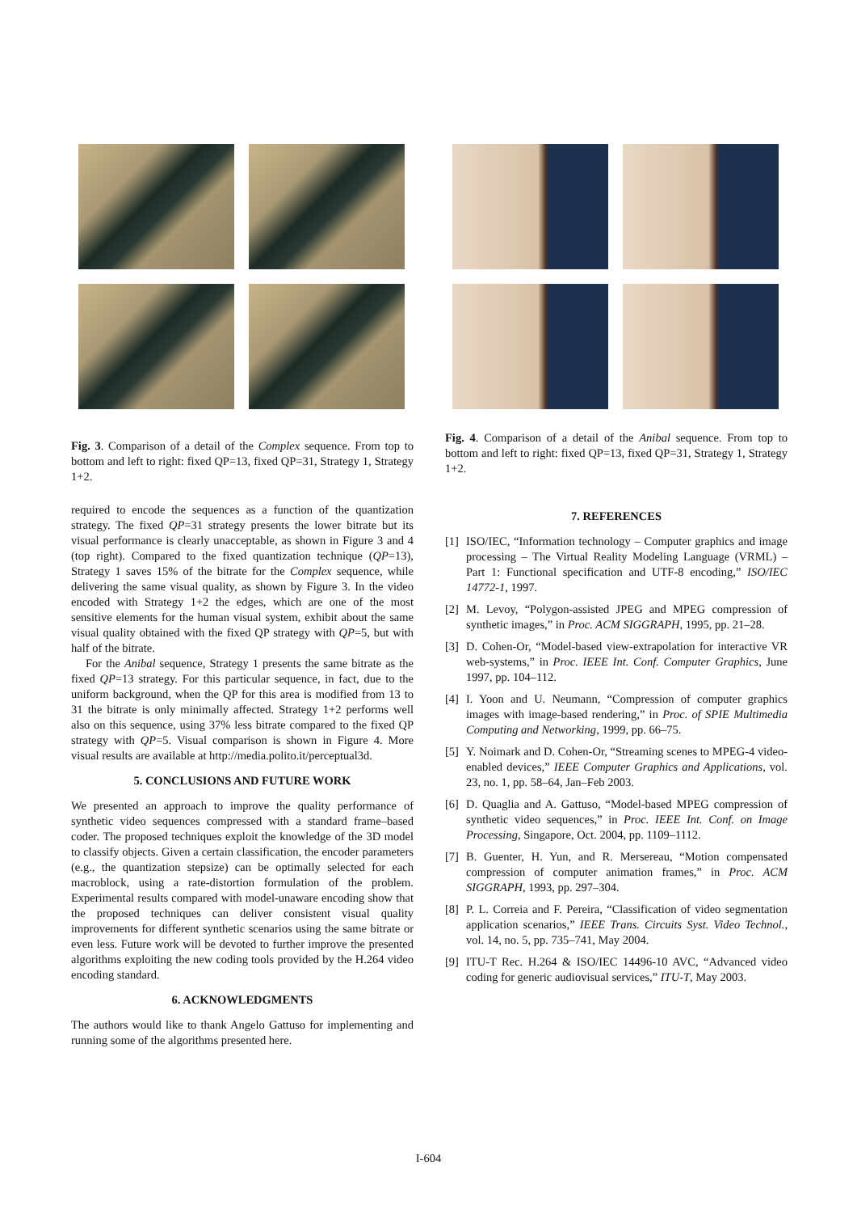Fig. 3. Comparison of a detail of the Complex sequence. From top to bottom and left to right: fixed QP=13, fixed QP=31, Strategy 1, Strategy 1+2.
required to encode the sequences as a function of the quantization strategy. The fixed QP=31 strategy presents the lower bitrate but its visual performance is clearly unacceptable, as shown in Figure 3 and 4 (top right). Compared to the fixed quantization technique (QP=13), Strategy 1 saves 15% of the bitrate for the Complex sequence, while delivering the same visual quality, as shown by Figure 3. In the video encoded with Strategy 1+2 the edges, which are one of the most sensitive elements for the human visual system, exhibit about the same visual quality obtained with the fixed QP strategy with QP=5, but with half of the bitrate.
For the Anibal sequence, Strategy 1 presents the same bitrate as the fixed QP=13 strategy. For this particular sequence, in fact, due to the uniform background, when the QP for this area is modified from 13 to 31 the bitrate is only minimally affected. Strategy 1+2 performs well also on this sequence, using 37% less bitrate compared to the fixed QP strategy with QP=5. Visual comparison is shown in Figure 4. More visual results are available at http://media.polito.it/perceptual3d.
5. CONCLUSIONS AND FUTURE WORK
We presented an approach to improve the quality performance of synthetic video sequences compressed with a standard frame–based coder. The proposed techniques exploit the knowledge of the 3D model to classify objects. Given a certain classification, the encoder parameters (e.g., the quantization stepsize) can be optimally selected for each macroblock, using a rate-distortion formulation of the problem. Experimental results compared with model-unaware encoding show that the proposed techniques can deliver consistent visual quality improvements for different synthetic scenarios using the same bitrate or even less. Future work will be devoted to further improve the presented algorithms exploiting the new coding tools provided by the H.264 video encoding standard.
6. ACKNOWLEDGMENTS
The authors would like to thank Angelo Gattuso for implementing and running some of the algorithms presented here.
Fig. 4. Comparison of a detail of the Anibal sequence. From top to bottom and left to right: fixed QP=13, fixed QP=31, Strategy 1, Strategy 1+2.
7. REFERENCES
[1] ISO/IEC, “Information technology – Computer graphics and image processing – The Virtual Reality Modeling Language (VRML) – Part 1: Functional specification and UTF-8 encoding,” ISO/IEC 14772-1, 1997.
[2] M. Levoy, “Polygon-assisted JPEG and MPEG compression of synthetic images,” in Proc. ACM SIGGRAPH, 1995, pp. 21–28.
[3] D. Cohen-Or, “Model-based view-extrapolation for interactive VR web-systems,” in Proc. IEEE Int. Conf. Computer Graphics, June 1997, pp. 104–112.
[4] I. Yoon and U. Neumann, “Compression of computer graphics images with image-based rendering,” in Proc. of SPIE Multimedia Computing and Networking, 1999, pp. 66–75.
[5] Y. Noimark and D. Cohen-Or, “Streaming scenes to MPEG-4 video-enabled devices,” IEEE Computer Graphics and Applications, vol. 23, no. 1, pp. 58–64, Jan–Feb 2003.
[6] D. Quaglia and A. Gattuso, “Model-based MPEG compression of synthetic video sequences,” in Proc. IEEE Int. Conf. on Image Processing, Singapore, Oct. 2004, pp. 1109–1112.
[7] B. Guenter, H. Yun, and R. Mersereau, “Motion compensated compression of computer animation frames,” in Proc. ACM SIGGRAPH, 1993, pp. 297–304.
[8] P. L. Correia and F. Pereira, “Classification of video segmentation application scenarios,” IEEE Trans. Circuits Syst. Video Technol., vol. 14, no. 5, pp. 735–741, May 2004.
[9] ITU-T Rec. H.264 & ISO/IEC 14496-10 AVC, “Advanced video coding for generic audiovisual services,” ITU-T, May 2003.
I-604